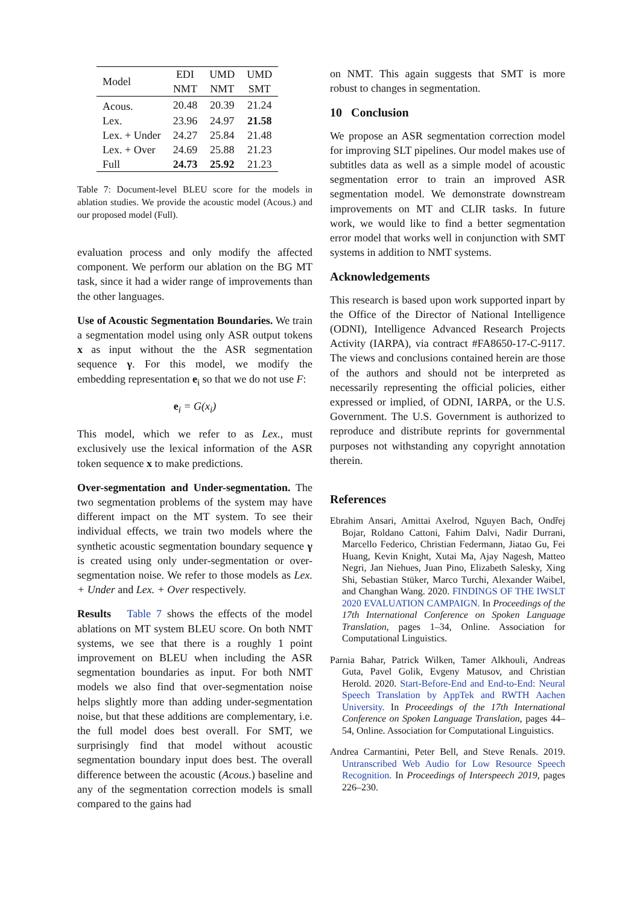| Model | EDI NMT | UMD NMT | UMD SMT |
| --- | --- | --- | --- |
| Acous. | 20.48 | 20.39 | 21.24 |
| Lex. | 23.96 | 24.97 | 21.58 |
| Lex. + Under | 24.27 | 25.84 | 21.48 |
| Lex. + Over | 24.69 | 25.88 | 21.23 |
| Full | 24.73 | 25.92 | 21.23 |
Table 7: Document-level BLEU score for the models in ablation studies. We provide the acoustic model (Acous.) and our proposed model (Full).
evaluation process and only modify the affected component. We perform our ablation on the BG MT task, since it had a wider range of improvements than the other languages.
Use of Acoustic Segmentation Boundaries. We train a segmentation model using only ASR output tokens x as input without the the ASR segmentation sequence γ. For this model, we modify the embedding representation e<sub>i</sub> so that we do not use F:
e<sub>i</sub> = G(x<sub>i</sub>)
This model, which we refer to as Lex., must exclusively use the lexical information of the ASR token sequence x to make predictions.
Over-segmentation and Under-segmentation. The two segmentation problems of the system may have different impact on the MT system. To see their individual effects, we train two models where the synthetic acoustic segmentation boundary sequence γ is created using only under-segmentation or over-segmentation noise. We refer to those models as Lex. + Under and Lex. + Over respectively.
Results Table 7 shows the effects of the model ablations on MT system BLEU score. On both NMT systems, we see that there is a roughly 1 point improvement on BLEU when including the ASR segmentation boundaries as input. For both NMT models we also find that over-segmentation noise helps slightly more than adding under-segmentation noise, but that these additions are complementary, i.e. the full model does best overall. For SMT, we surprisingly find that model without acoustic segmentation boundary input does best. The overall difference between the acoustic (Acous.) baseline and any of the segmentation correction models is small compared to the gains had
on NMT. This again suggests that SMT is more robust to changes in segmentation.
10 Conclusion
We propose an ASR segmentation correction model for improving SLT pipelines. Our model makes use of subtitles data as well as a simple model of acoustic segmentation error to train an improved ASR segmentation model. We demonstrate downstream improvements on MT and CLIR tasks. In future work, we would like to find a better segmentation error model that works well in conjunction with SMT systems in addition to NMT systems.
Acknowledgements
This research is based upon work supported inpart by the Office of the Director of National Intelligence (ODNI), Intelligence Advanced Research Projects Activity (IARPA), via contract #FA8650-17-C-9117. The views and conclusions contained herein are those of the authors and should not be interpreted as necessarily representing the official policies, either expressed or implied, of ODNI, IARPA, or the U.S. Government. The U.S. Government is authorized to reproduce and distribute reprints for governmental purposes not withstanding any copyright annotation therein.
References
Ebrahim Ansari, Amittai Axelrod, Nguyen Bach, Ondřej Bojar, Roldano Cattoni, Fahim Dalvi, Nadir Durrani, Marcello Federico, Christian Federmann, Jiatao Gu, Fei Huang, Kevin Knight, Xutai Ma, Ajay Nagesh, Matteo Negri, Jan Niehues, Juan Pino, Elizabeth Salesky, Xing Shi, Sebastian Stüker, Marco Turchi, Alexander Waibel, and Changhan Wang. 2020. FINDINGS OF THE IWSLT 2020 EVALUATION CAMPAIGN. In Proceedings of the 17th International Conference on Spoken Language Translation, pages 1–34, Online. Association for Computational Linguistics.
Parnia Bahar, Patrick Wilken, Tamer Alkhouli, Andreas Guta, Pavel Golik, Evgeny Matusov, and Christian Herold. 2020. Start-Before-End and End-to-End: Neural Speech Translation by AppTek and RWTH Aachen University. In Proceedings of the 17th International Conference on Spoken Language Translation, pages 44–54, Online. Association for Computational Linguistics.
Andrea Carmantini, Peter Bell, and Steve Renals. 2019. Untranscribed Web Audio for Low Resource Speech Recognition. In Proceedings of Interspeech 2019, pages 226–230.